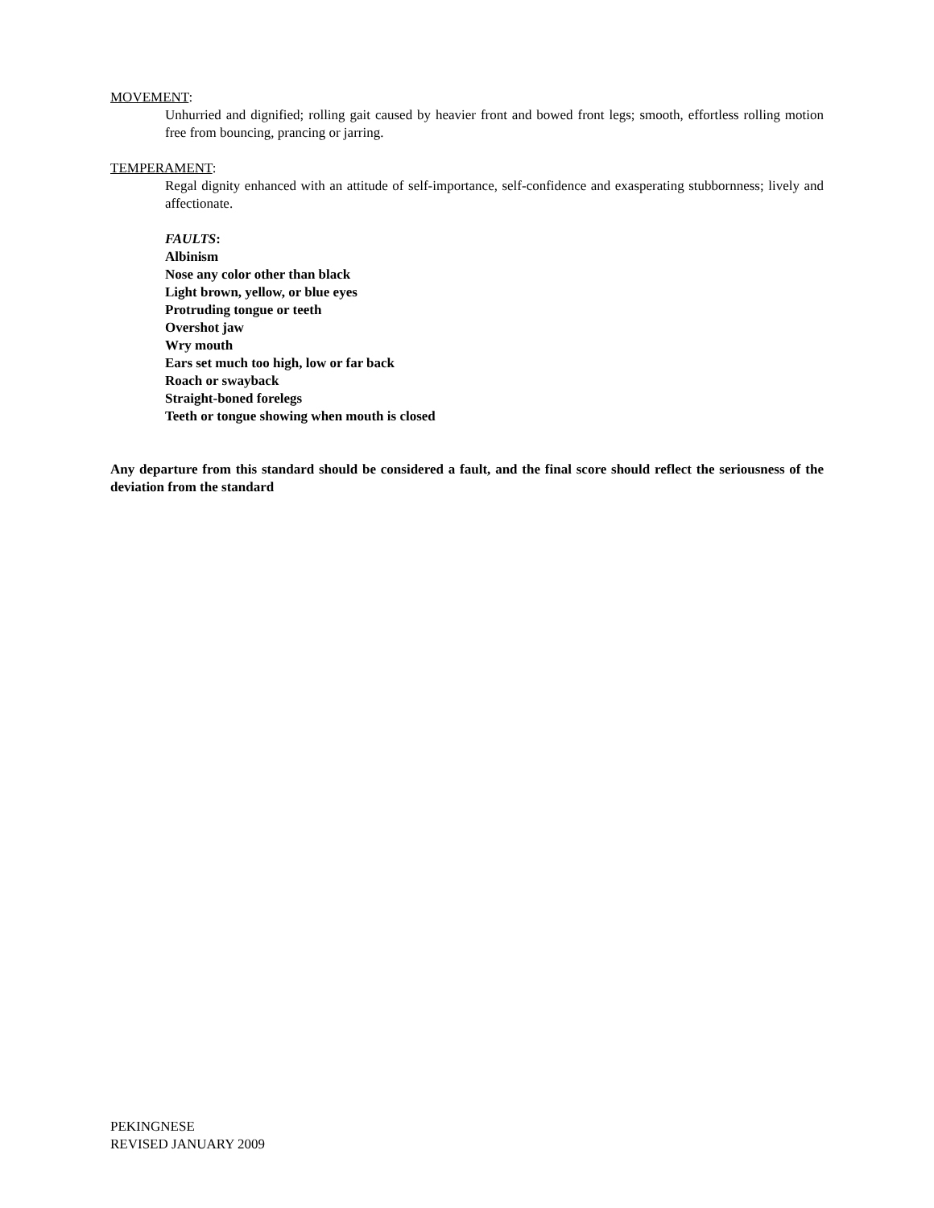MOVEMENT:
Unhurried and dignified; rolling gait caused by heavier front and bowed front legs; smooth, effortless rolling motion free from bouncing, prancing or jarring.
TEMPERAMENT:
Regal dignity enhanced with an attitude of self-importance, self-confidence and exasperating stubbornness; lively and affectionate.
FAULTS:
Albinism
Nose any color other than black
Light brown, yellow, or blue eyes
Protruding tongue or teeth
Overshot jaw
Wry mouth
Ears set much too high, low or far back
Roach or swayback
Straight-boned forelegs
Teeth or tongue showing when mouth is closed
Any departure from this standard should be considered a fault, and the final score should reflect the seriousness of the deviation from the standard
PEKINGNESE
REVISED JANUARY 2009